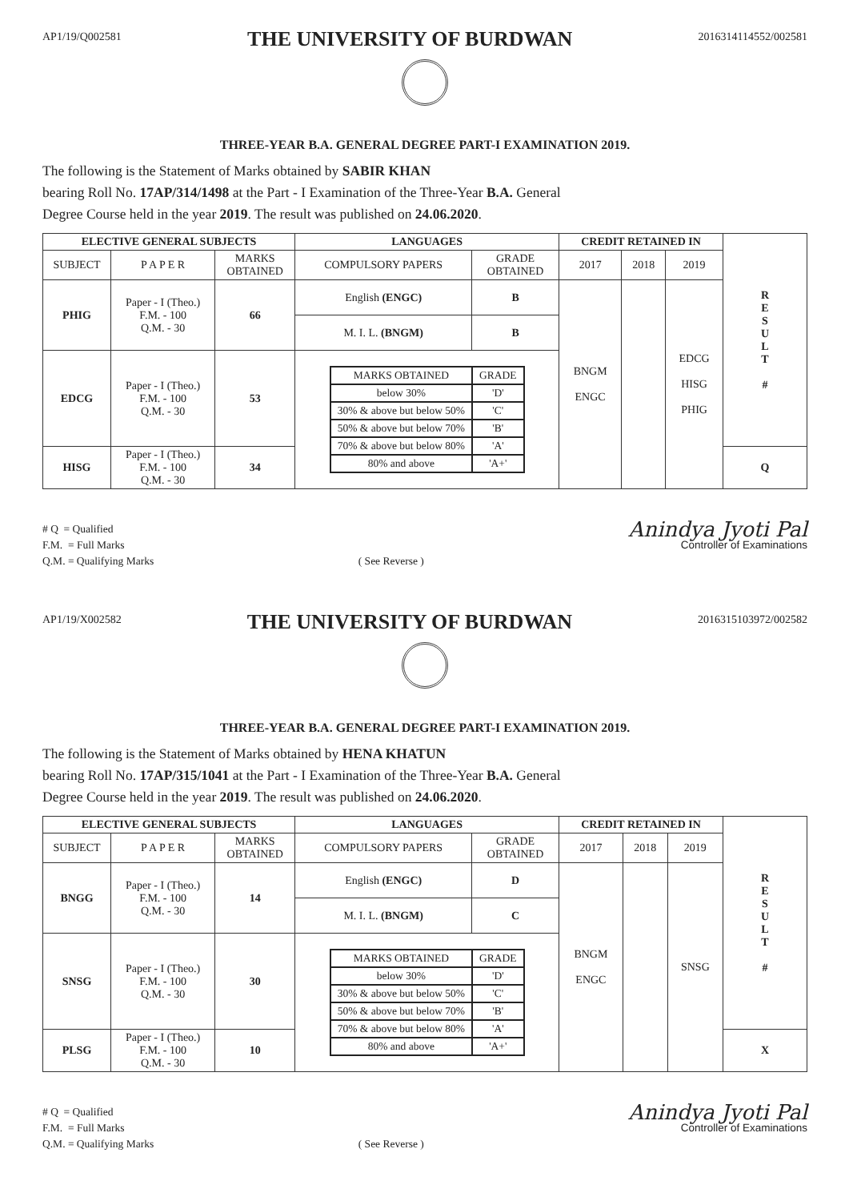AP1/19/Q002581
THE UNIVERSITY OF BURDWAN
2016314114552/002581
THREE-YEAR B.A. GENERAL DEGREE PART-I EXAMINATION 2019.
The following is the Statement of Marks obtained by SABIR KHAN
bearing Roll No. 17AP/314/1498 at the Part - I Examination of the Three-Year B.A. General
Degree Course held in the year 2019. The result was published on 24.06.2020.
| ELECTIVE GENERAL SUBJECTS | | | LANGUAGES | | CREDIT RETAINED IN | | | R E S U L T # |
| SUBJECT | P A P E R | MARKS OBTAINED | COMPULSORY PAPERS | GRADE OBTAINED | 2017 | 2018 | 2019 | |
| PHIG | Paper - I (Theo.) F.M. - 100 Q.M. - 30 | 66 | English (ENGC) | B | BNGM ENGC | | EDCG HISG PHIG | |
| | | | M. I. L. (BNGM) | B | | | | |
| EDCG | Paper - I (Theo.) F.M. - 100 Q.M. - 30 | 53 | / MARKS OBTAINED / GRADE / / --- / --- / / below 30% / 'D' / / 30% & above but below 50% / 'C' / / 50% & above but below 70% / 'B' / / 70% & above but below 80% / 'A' / / 80% and above / 'A+' / | | | | | |
| HISG | Paper - I (Theo.) F.M. - 100 Q.M. - 30 | 34 | | | | | | Q |
# Q = Qualified
F.M. = Full Marks
Q.M. = Qualifying Marks
( See Reverse )
Anindya Jyoti Pal
Controller of Examinations
AP1/19/X002582
THE UNIVERSITY OF BURDWAN
2016315103972/002582
THREE-YEAR B.A. GENERAL DEGREE PART-I EXAMINATION 2019.
The following is the Statement of Marks obtained by HENA KHATUN
bearing Roll No. 17AP/315/1041 at the Part - I Examination of the Three-Year B.A. General
Degree Course held in the year 2019. The result was published on 24.06.2020.
| ELECTIVE GENERAL SUBJECTS | | | LANGUAGES | | CREDIT RETAINED IN | | | R E S U L T # |
| SUBJECT | P A P E R | MARKS OBTAINED | COMPULSORY PAPERS | GRADE OBTAINED | 2017 | 2018 | 2019 | |
| BNGG | Paper - I (Theo.) F.M. - 100 Q.M. - 30 | 14 | English (ENGC) | D | BNGM ENGC | | SNSG | |
| | | | M. I. L. (BNGM) | C | | | | |
| SNSG | Paper - I (Theo.) F.M. - 100 Q.M. - 30 | 30 | / MARKS OBTAINED / GRADE / / --- / --- / / below 30% / 'D' / / 30% & above but below 50% / 'C' / / 50% & above but below 70% / 'B' / / 70% & above but below 80% / 'A' / / 80% and above / 'A+' / | | | | | |
| PLSG | Paper - I (Theo.) F.M. - 100 Q.M. - 30 | 10 | | | | | | X |
# Q = Qualified
F.M. = Full Marks
Q.M. = Qualifying Marks
( See Reverse )
Anindya Jyoti Pal
Controller of Examinations